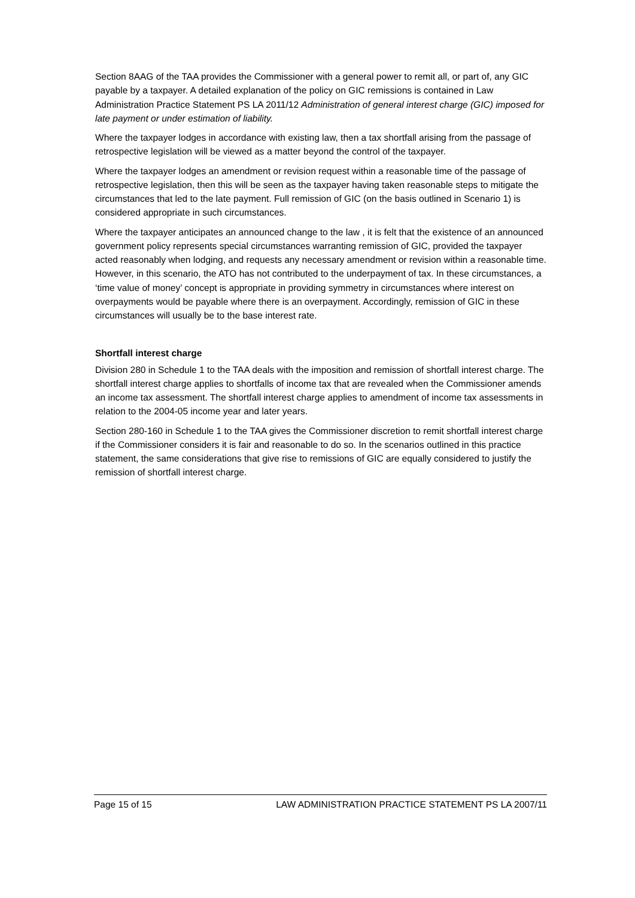Section 8AAG of the TAA provides the Commissioner with a general power to remit all, or part of, any GIC payable by a taxpayer. A detailed explanation of the policy on GIC remissions is contained in Law Administration Practice Statement PS LA 2011/12 Administration of general interest charge (GIC) imposed for late payment or under estimation of liability.
Where the taxpayer lodges in accordance with existing law, then a tax shortfall arising from the passage of retrospective legislation will be viewed as a matter beyond the control of the taxpayer.
Where the taxpayer lodges an amendment or revision request within a reasonable time of the passage of retrospective legislation, then this will be seen as the taxpayer having taken reasonable steps to mitigate the circumstances that led to the late payment. Full remission of GIC (on the basis outlined in Scenario 1) is considered appropriate in such circumstances.
Where the taxpayer anticipates an announced change to the law , it is felt that the existence of an announced government policy represents special circumstances warranting remission of GIC, provided the taxpayer acted reasonably when lodging, and requests any necessary amendment or revision within a reasonable time. However, in this scenario, the ATO has not contributed to the underpayment of tax. In these circumstances, a ‘time value of money’ concept is appropriate in providing symmetry in circumstances where interest on overpayments would be payable where there is an overpayment. Accordingly, remission of GIC in these circumstances will usually be to the base interest rate.
Shortfall interest charge
Division 280 in Schedule 1 to the TAA deals with the imposition and remission of shortfall interest charge. The shortfall interest charge applies to shortfalls of income tax that are revealed when the Commissioner amends an income tax assessment. The shortfall interest charge applies to amendment of income tax assessments in relation to the 2004-05 income year and later years.
Section 280-160 in Schedule 1 to the TAA gives the Commissioner discretion to remit shortfall interest charge if the Commissioner considers it is fair and reasonable to do so. In the scenarios outlined in this practice statement, the same considerations that give rise to remissions of GIC are equally considered to justify the remission of shortfall interest charge.
Page 15 of 15 LAW ADMINISTRATION PRACTICE STATEMENT PS LA 2007/11